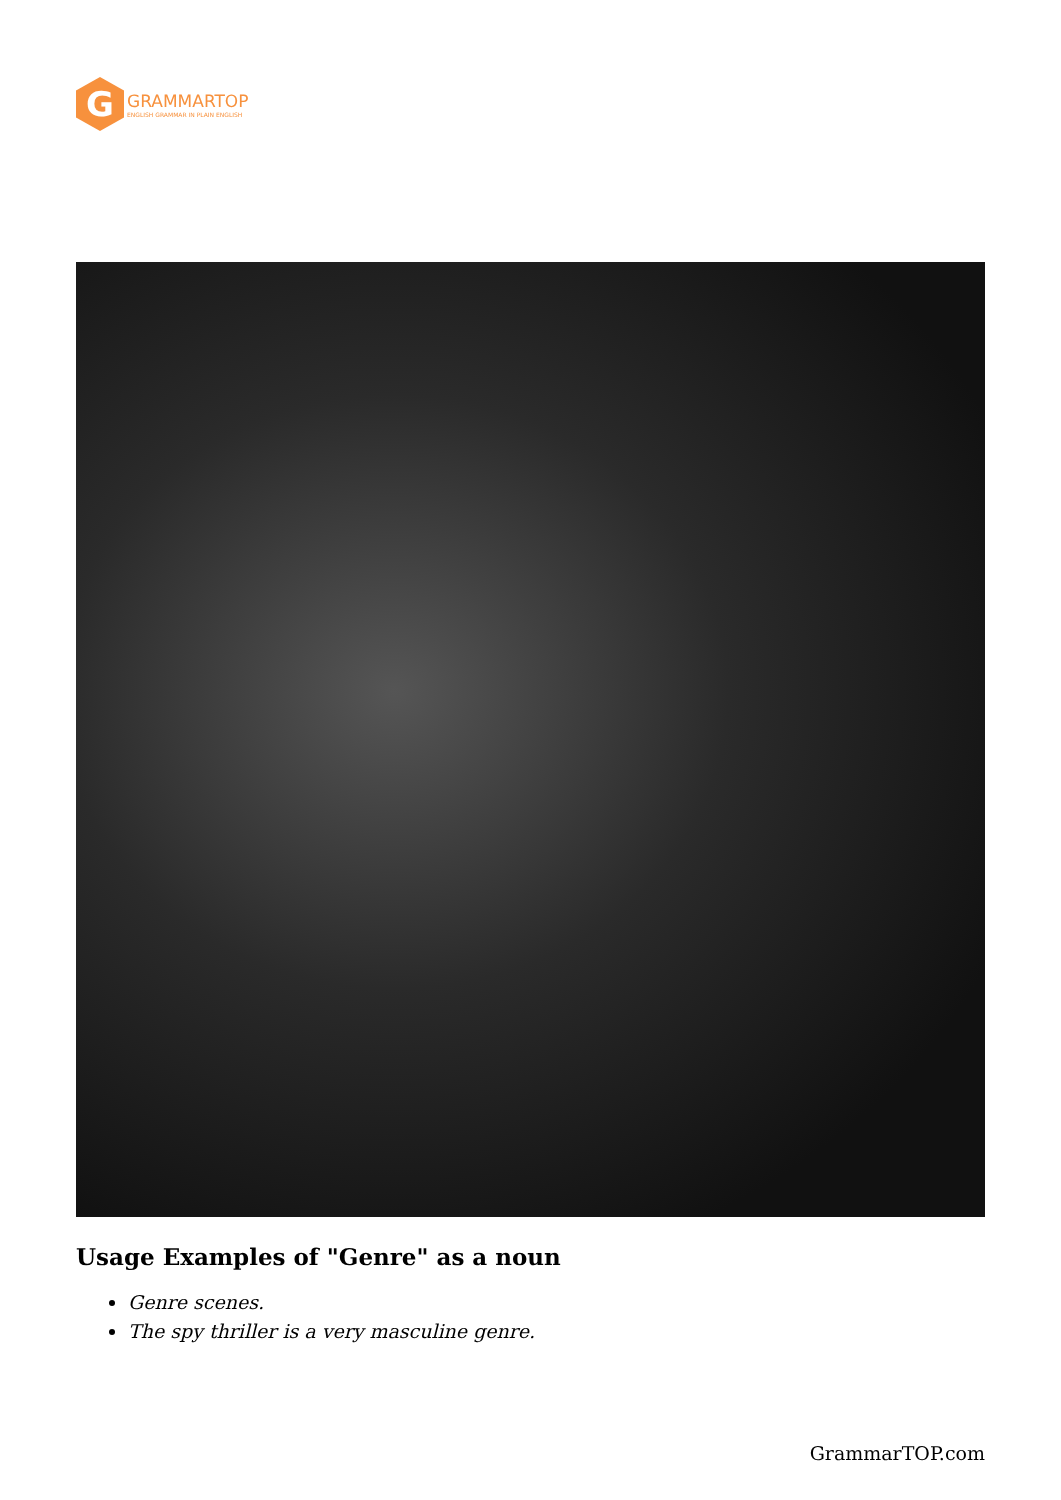G
GRAMMARTOP
ENGLISH GRAMMAR IN PLAIN ENGLISH
Usage Examples of "Genre" as a noun
Genre scenes.
The spy thriller is a very masculine genre.
GrammarTOP.com